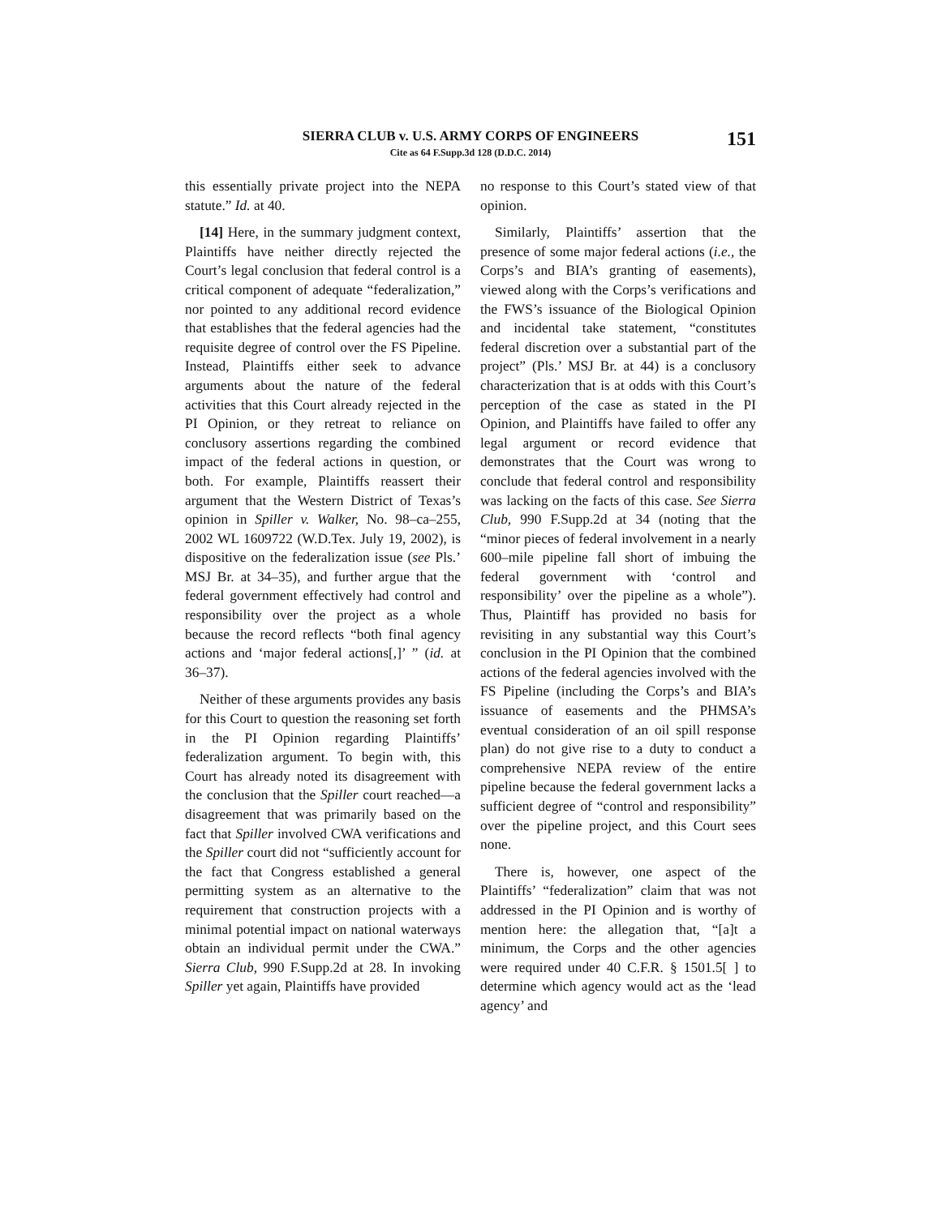151
SIERRA CLUB v. U.S. ARMY CORPS OF ENGINEERS
Cite as 64 F.Supp.3d 128 (D.D.C. 2014)
this essentially private project into the NEPA statute.” Id. at 40.
[14] Here, in the summary judgment context, Plaintiffs have neither directly rejected the Court’s legal conclusion that federal control is a critical component of adequate “federalization,” nor pointed to any additional record evidence that establishes that the federal agencies had the requisite degree of control over the FS Pipeline. Instead, Plaintiffs either seek to advance arguments about the nature of the federal activities that this Court already rejected in the PI Opinion, or they retreat to reliance on conclusory assertions regarding the combined impact of the federal actions in question, or both. For example, Plaintiffs reassert their argument that the Western District of Texas’s opinion in Spiller v. Walker, No. 98–ca–255, 2002 WL 1609722 (W.D.Tex. July 19, 2002), is dispositive on the federalization issue (see Pls.’ MSJ Br. at 34–35), and further argue that the federal government effectively had control and responsibility over the project as a whole because the record reflects “both final agency actions and ‘major federal actions[,]’ ” (id. at 36–37).
Neither of these arguments provides any basis for this Court to question the reasoning set forth in the PI Opinion regarding Plaintiffs’ federalization argument. To begin with, this Court has already noted its disagreement with the conclusion that the Spiller court reached—a disagreement that was primarily based on the fact that Spiller involved CWA verifications and the Spiller court did not “sufficiently account for the fact that Congress established a general permitting system as an alternative to the requirement that construction projects with a minimal potential impact on national waterways obtain an individual permit under the CWA.” Sierra Club, 990 F.Supp.2d at 28. In invoking Spiller yet again, Plaintiffs have provided
no response to this Court’s stated view of that opinion.
Similarly, Plaintiffs’ assertion that the presence of some major federal actions (i.e., the Corps’s and BIA’s granting of easements), viewed along with the Corps’s verifications and the FWS’s issuance of the Biological Opinion and incidental take statement, “constitutes federal discretion over a substantial part of the project” (Pls.’ MSJ Br. at 44) is a conclusory characterization that is at odds with this Court’s perception of the case as stated in the PI Opinion, and Plaintiffs have failed to offer any legal argument or record evidence that demonstrates that the Court was wrong to conclude that federal control and responsibility was lacking on the facts of this case. See Sierra Club, 990 F.Supp.2d at 34 (noting that the “minor pieces of federal involvement in a nearly 600–mile pipeline fall short of imbuing the federal government with ‘control and responsibility’ over the pipeline as a whole”). Thus, Plaintiff has provided no basis for revisiting in any substantial way this Court’s conclusion in the PI Opinion that the combined actions of the federal agencies involved with the FS Pipeline (including the Corps’s and BIA’s issuance of easements and the PHMSA’s eventual consideration of an oil spill response plan) do not give rise to a duty to conduct a comprehensive NEPA review of the entire pipeline because the federal government lacks a sufficient degree of “control and responsibility” over the pipeline project, and this Court sees none.
There is, however, one aspect of the Plaintiffs’ “federalization” claim that was not addressed in the PI Opinion and is worthy of mention here: the allegation that, “[a]t a minimum, the Corps and the other agencies were required under 40 C.F.R. § 1501.5[ ] to determine which agency would act as the ‘lead agency’ and